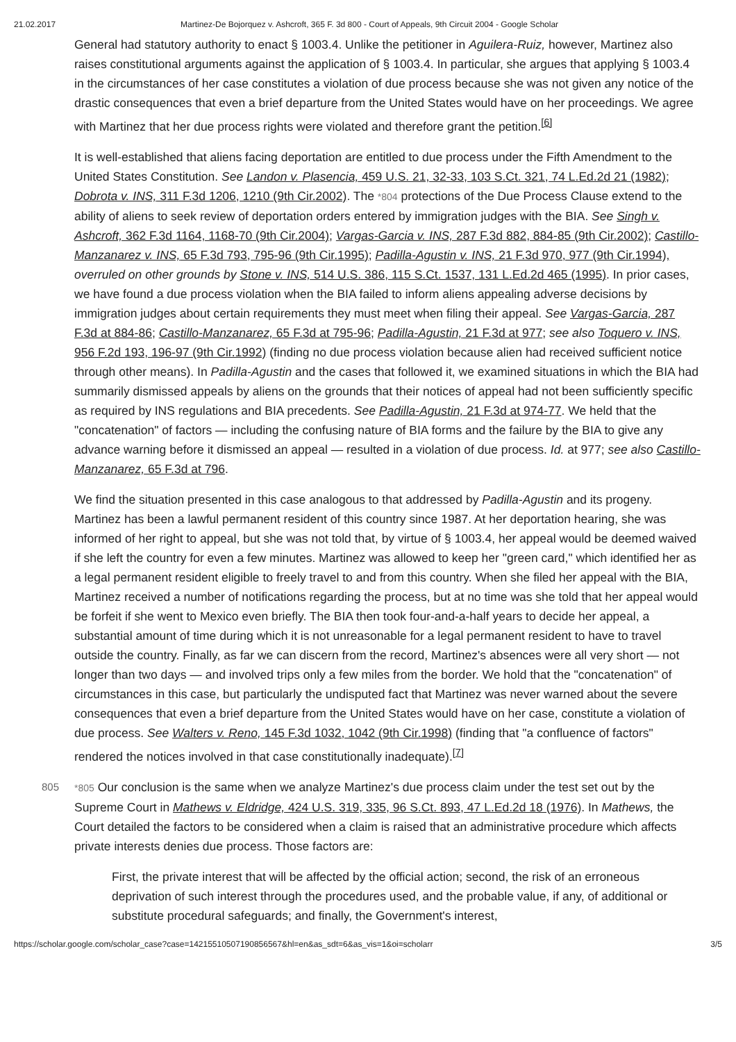21.02.2017 Martinez-De Bojorquez v. Ashcroft, 365 F. 3d 800 - Court of Appeals, 9th Circuit 2004 - Google Scholar
General had statutory authority to enact § 1003.4. Unlike the petitioner in Aguilera-Ruiz, however, Martinez also raises constitutional arguments against the application of § 1003.4. In particular, she argues that applying § 1003.4 in the circumstances of her case constitutes a violation of due process because she was not given any notice of the drastic consequences that even a brief departure from the United States would have on her proceedings. We agree with Martinez that her due process rights were violated and therefore grant the petition.<sup>[6]</sup>
It is well-established that aliens facing deportation are entitled to due process under the Fifth Amendment to the United States Constitution. See Landon v. Plasencia, 459 U.S. 21, 32-33, 103 S.Ct. 321, 74 L.Ed.2d 21 (1982); Dobrota v. INS, 311 F.3d 1206, 1210 (9th Cir.2002). The *804 protections of the Due Process Clause extend to the ability of aliens to seek review of deportation orders entered by immigration judges with the BIA. See Singh v. Ashcroft, 362 F.3d 1164, 1168-70 (9th Cir.2004); Vargas-Garcia v. INS, 287 F.3d 882, 884-85 (9th Cir.2002); Castillo-Manzanarez v. INS, 65 F.3d 793, 795-96 (9th Cir.1995); Padilla-Agustin v. INS, 21 F.3d 970, 977 (9th Cir.1994), overruled on other grounds by Stone v. INS, 514 U.S. 386, 115 S.Ct. 1537, 131 L.Ed.2d 465 (1995). In prior cases, we have found a due process violation when the BIA failed to inform aliens appealing adverse decisions by immigration judges about certain requirements they must meet when filing their appeal. See Vargas-Garcia, 287 F.3d at 884-86; Castillo-Manzanarez, 65 F.3d at 795-96; Padilla-Agustin, 21 F.3d at 977; see also Toquero v. INS, 956 F.2d 193, 196-97 (9th Cir.1992) (finding no due process violation because alien had received sufficient notice through other means). In Padilla-Agustin and the cases that followed it, we examined situations in which the BIA had summarily dismissed appeals by aliens on the grounds that their notices of appeal had not been sufficiently specific as required by INS regulations and BIA precedents. See Padilla-Agustin, 21 F.3d at 974-77. We held that the "concatenation" of factors — including the confusing nature of BIA forms and the failure by the BIA to give any advance warning before it dismissed an appeal — resulted in a violation of due process. Id. at 977; see also Castillo-Manzanarez, 65 F.3d at 796.
We find the situation presented in this case analogous to that addressed by Padilla-Agustin and its progeny. Martinez has been a lawful permanent resident of this country since 1987. At her deportation hearing, she was informed of her right to appeal, but she was not told that, by virtue of § 1003.4, her appeal would be deemed waived if she left the country for even a few minutes. Martinez was allowed to keep her "green card," which identified her as a legal permanent resident eligible to freely travel to and from this country. When she filed her appeal with the BIA, Martinez received a number of notifications regarding the process, but at no time was she told that her appeal would be forfeit if she went to Mexico even briefly. The BIA then took four-and-a-half years to decide her appeal, a substantial amount of time during which it is not unreasonable for a legal permanent resident to have to travel outside the country. Finally, as far we can discern from the record, Martinez's absences were all very short — not longer than two days — and involved trips only a few miles from the border. We hold that the "concatenation" of circumstances in this case, but particularly the undisputed fact that Martinez was never warned about the severe consequences that even a brief departure from the United States would have on her case, constitute a violation of due process. See Walters v. Reno, 145 F.3d 1032, 1042 (9th Cir.1998) (finding that "a confluence of factors" rendered the notices involved in that case constitutionally inadequate).<sup>[7]</sup>
805 *805 Our conclusion is the same when we analyze Martinez's due process claim under the test set out by the Supreme Court in Mathews v. Eldridge, 424 U.S. 319, 335, 96 S.Ct. 893, 47 L.Ed.2d 18 (1976). In Mathews, the Court detailed the factors to be considered when a claim is raised that an administrative procedure which affects private interests denies due process. Those factors are:
First, the private interest that will be affected by the official action; second, the risk of an erroneous deprivation of such interest through the procedures used, and the probable value, if any, of additional or substitute procedural safeguards; and finally, the Government's interest,
https://scholar.google.com/scholar_case?case=14215510507190856567&hl=en&as_sdt=6&as_vis=1&oi=scholarr 3/5